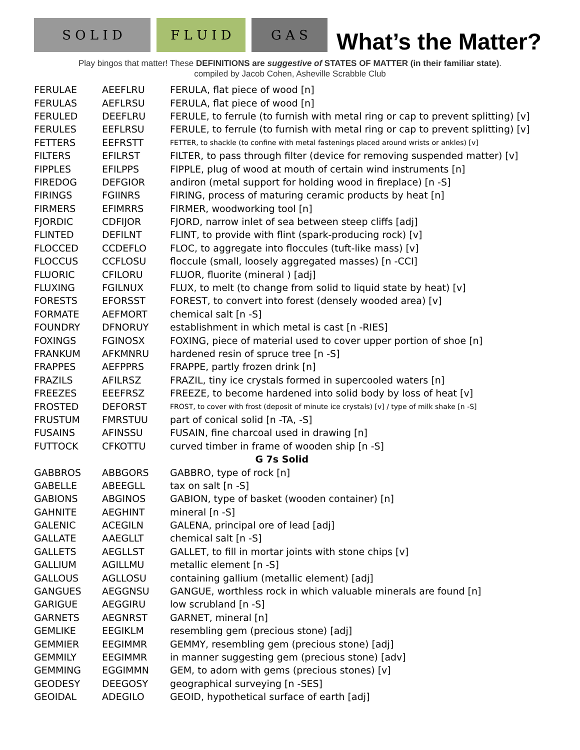S O L I D
F L U I D
G A S
What’s the Matter?
Play bingos that matter! These DEFINITIONS are suggestive of STATES OF MATTER (in their familiar state).
compiled by Jacob Cohen, Asheville Scrabble Club
| FERULAE | AEEFLRU | FERULA, flat piece of wood [n] |
| FERULAS | AEFLRSU | FERULA, flat piece of wood [n] |
| FERULED | DEEFLRU | FERULE, to ferrule (to furnish with metal ring or cap to prevent splitting) [v] |
| FERULES | EEFLRSU | FERULE, to ferrule (to furnish with metal ring or cap to prevent splitting) [v] |
| FETTERS | EEFRSTT | FETTER, to shackle (to confine with metal fastenings placed around wrists or ankles) [v] |
| FILTERS | EFILRST | FILTER, to pass through filter (device for removing suspended matter) [v] |
| FIPPLES | EFILPPS | FIPPLE, plug of wood at mouth of certain wind instruments [n] |
| FIREDOG | DEFGIOR | andiron (metal support for holding wood in fireplace) [n -S] |
| FIRINGS | FGIINRS | FIRING, process of maturing ceramic products by heat [n] |
| FIRMERS | EFIMRRS | FIRMER, woodworking tool [n] |
| FJORDIC | CDFIJOR | FJORD, narrow inlet of sea between steep cliffs [adj] |
| FLINTED | DEFILNT | FLINT, to provide with flint (spark-producing rock) [v] |
| FLOCCED | CCDEFLO | FLOC, to aggregate into floccules (tuft-like mass) [v] |
| FLOCCUS | CCFLOSU | floccule (small, loosely aggregated masses) [n -CCI] |
| FLUORIC | CFILORU | FLUOR, fluorite (mineral ) [adj] |
| FLUXING | FGILNUX | FLUX, to melt (to change from solid to liquid state by heat) [v] |
| FORESTS | EFORSST | FOREST, to convert into forest (densely wooded area) [v] |
| FORMATE | AEFMORT | chemical salt [n -S] |
| FOUNDRY | DFNORUY | establishment in which metal is cast [n -RIES] |
| FOXINGS | FGINOSX | FOXING, piece of material used to cover upper portion of shoe [n] |
| FRANKUM | AFKMNRU | hardened resin of spruce tree [n -S] |
| FRAPPES | AEFPPRS | FRAPPE, partly frozen drink [n] |
| FRAZILS | AFILRSZ | FRAZIL, tiny ice crystals formed in supercooled waters [n] |
| FREEZES | EEEFRSZ | FREEZE, to become hardened into solid body by loss of heat [v] |
| FROSTED | DEFORST | FROST, to cover with frost (deposit of minute ice crystals) [v] / type of milk shake [n -S] |
| FRUSTUM | FMRSTUU | part of conical solid [n -TA, -S] |
| FUSAINS | AFINSSU | FUSAIN, fine charcoal used in drawing [n] |
| FUTTOCK | CFKOTTU | curved timber in frame of wooden ship [n -S] |
| G 7s Solid | | |
| GABBROS | ABBGORS | GABBRO, type of rock [n] |
| GABELLE | ABEEGLL | tax on salt [n -S] |
| GABIONS | ABGINOS | GABION, type of basket (wooden container) [n] |
| GAHNITE | AEGHINT | mineral [n -S] |
| GALENIC | ACEGILN | GALENA, principal ore of lead [adj] |
| GALLATE | AAEGLLT | chemical salt [n -S] |
| GALLETS | AEGLLST | GALLET, to fill in mortar joints with stone chips [v] |
| GALLIUM | AGILLMU | metallic element [n -S] |
| GALLOUS | AGLLOSU | containing gallium (metallic element) [adj] |
| GANGUES | AEGGNSU | GANGUE, worthless rock in which valuable minerals are found [n] |
| GARIGUE | AEGGIRU | low scrubland [n -S] |
| GARNETS | AEGNRST | GARNET, mineral [n] |
| GEMLIKE | EEGIKLM | resembling gem (precious stone) [adj] |
| GEMMIER | EEGIMMR | GEMMY, resembling gem (precious stone) [adj] |
| GEMMILY | EEGIMMR | in manner suggesting gem (precious stone) [adv] |
| GEMMING | EGGIMMN | GEM, to adorn with gems (precious stones) [v] |
| GEODESY | DEEGOSY | geographical surveying [n -SES] |
| GEOIDAL | ADEGILO | GEOID, hypothetical surface of earth [adj] |